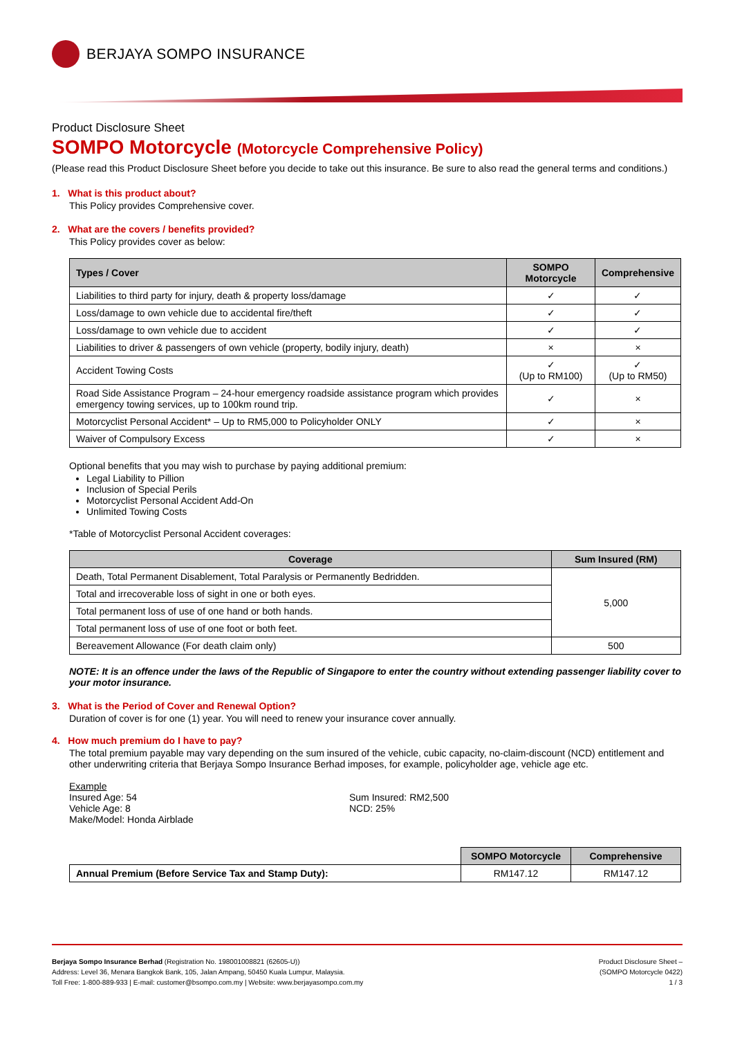BERJAYA SOMPO INSURANCE
Product Disclosure Sheet
SOMPO Motorcycle (Motorcycle Comprehensive Policy)
(Please read this Product Disclosure Sheet before you decide to take out this insurance. Be sure to also read the general terms and conditions.)
1. What is this product about?
This Policy provides Comprehensive cover.
2. What are the covers / benefits provided?
This Policy provides cover as below:
| Types / Cover | SOMPO Motorcycle | Comprehensive |
| --- | --- | --- |
| Liabilities to third party for injury, death & property loss/damage | ✓ | ✓ |
| Loss/damage to own vehicle due to accidental fire/theft | ✓ | ✓ |
| Loss/damage to own vehicle due to accident | ✓ | ✓ |
| Liabilities to driver & passengers of own vehicle (property, bodily injury, death) | × | × |
| Accident Towing Costs | ✓ (Up to RM100) | ✓ (Up to RM50) |
| Road Side Assistance Program – 24-hour emergency roadside assistance program which provides emergency towing services, up to 100km round trip. | ✓ | × |
| Motorcyclist Personal Accident* – Up to RM5,000 to Policyholder ONLY | ✓ | × |
| Waiver of Compulsory Excess | ✓ | × |
Optional benefits that you may wish to purchase by paying additional premium:
Legal Liability to Pillion
Inclusion of Special Perils
Motorcyclist Personal Accident Add-On
Unlimited Towing Costs
*Table of Motorcyclist Personal Accident coverages:
| Coverage | Sum Insured (RM) |
| --- | --- |
| Death, Total Permanent Disablement, Total Paralysis or Permanently Bedridden. | 5,000 |
| Total and irrecoverable loss of sight in one or both eyes. | |
| Total permanent loss of use of one hand or both hands. | |
| Total permanent loss of use of one foot or both feet. | |
| Bereavement Allowance (For death claim only) | 500 |
NOTE: It is an offence under the laws of the Republic of Singapore to enter the country without extending passenger liability cover to your motor insurance.
3. What is the Period of Cover and Renewal Option?
Duration of cover is for one (1) year. You will need to renew your insurance cover annually.
4. How much premium do I have to pay?
The total premium payable may vary depending on the sum insured of the vehicle, cubic capacity, no-claim-discount (NCD) entitlement and other underwriting criteria that Berjaya Sompo Insurance Berhad imposes, for example, policyholder age, vehicle age etc.
Example
Insured Age: 54
Vehicle Age: 8
Make/Model: Honda Airblade
Sum Insured: RM2,500
NCD: 25%
| | SOMPO Motorcycle | Comprehensive |
| Annual Premium (Before Service Tax and Stamp Duty): | RM147.12 | RM147.12 |
Berjaya Sompo Insurance Berhad (Registration No. 198001008821 (62605-U))
Address: Level 36, Menara Bangkok Bank, 105, Jalan Ampang, 50450 Kuala Lumpur, Malaysia.
Toll Free: 1-800-889-933 | E-mail: customer@bsompo.com.my | Website: www.berjayasompo.com.my
Product Disclosure Sheet –
(SOMPO Motorcycle 0422)
1 / 3